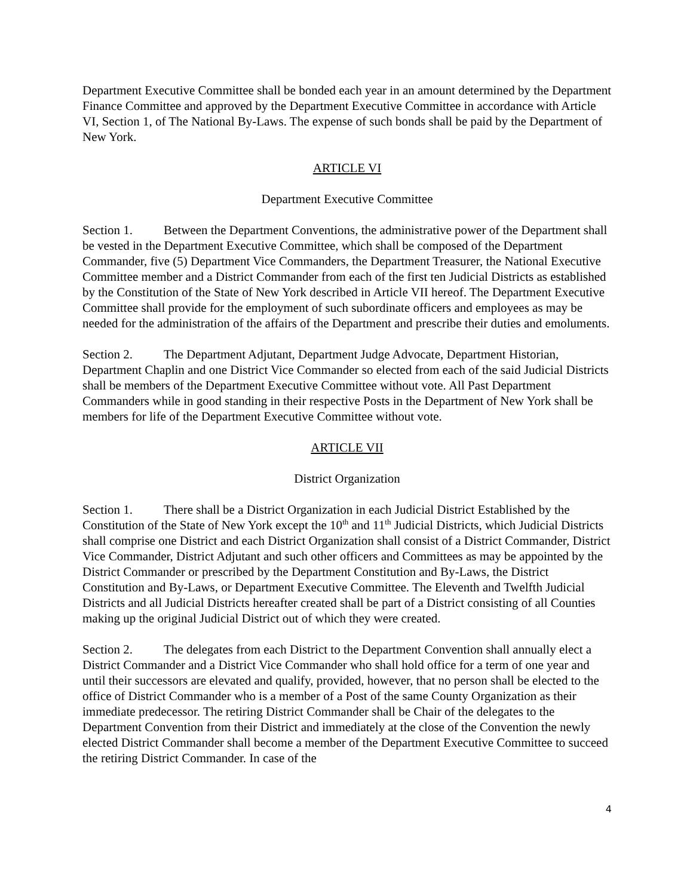Department Executive Committee shall be bonded each year in an amount determined by the Department Finance Committee and approved by the Department Executive Committee in accordance with Article VI, Section 1, of The National By-Laws. The expense of such bonds shall be paid by the Department of New York.
ARTICLE VI
Department Executive Committee
Section 1. Between the Department Conventions, the administrative power of the Department shall be vested in the Department Executive Committee, which shall be composed of the Department Commander, five (5) Department Vice Commanders, the Department Treasurer, the National Executive Committee member and a District Commander from each of the first ten Judicial Districts as established by the Constitution of the State of New York described in Article VII hereof. The Department Executive Committee shall provide for the employment of such subordinate officers and employees as may be needed for the administration of the affairs of the Department and prescribe their duties and emoluments.
Section 2. The Department Adjutant, Department Judge Advocate, Department Historian, Department Chaplin and one District Vice Commander so elected from each of the said Judicial Districts shall be members of the Department Executive Committee without vote. All Past Department Commanders while in good standing in their respective Posts in the Department of New York shall be members for life of the Department Executive Committee without vote.
ARTICLE VII
District Organization
Section 1. There shall be a District Organization in each Judicial District Established by the Constitution of the State of New York except the 10<sup>th</sup> and 11<sup>th</sup> Judicial Districts, which Judicial Districts shall comprise one District and each District Organization shall consist of a District Commander, District Vice Commander, District Adjutant and such other officers and Committees as may be appointed by the District Commander or prescribed by the Department Constitution and By-Laws, the District Constitution and By-Laws, or Department Executive Committee. The Eleventh and Twelfth Judicial Districts and all Judicial Districts hereafter created shall be part of a District consisting of all Counties making up the original Judicial District out of which they were created.
Section 2. The delegates from each District to the Department Convention shall annually elect a District Commander and a District Vice Commander who shall hold office for a term of one year and until their successors are elevated and qualify, provided, however, that no person shall be elected to the office of District Commander who is a member of a Post of the same County Organization as their immediate predecessor. The retiring District Commander shall be Chair of the delegates to the Department Convention from their District and immediately at the close of the Convention the newly elected District Commander shall become a member of the Department Executive Committee to succeed the retiring District Commander. In case of the
4